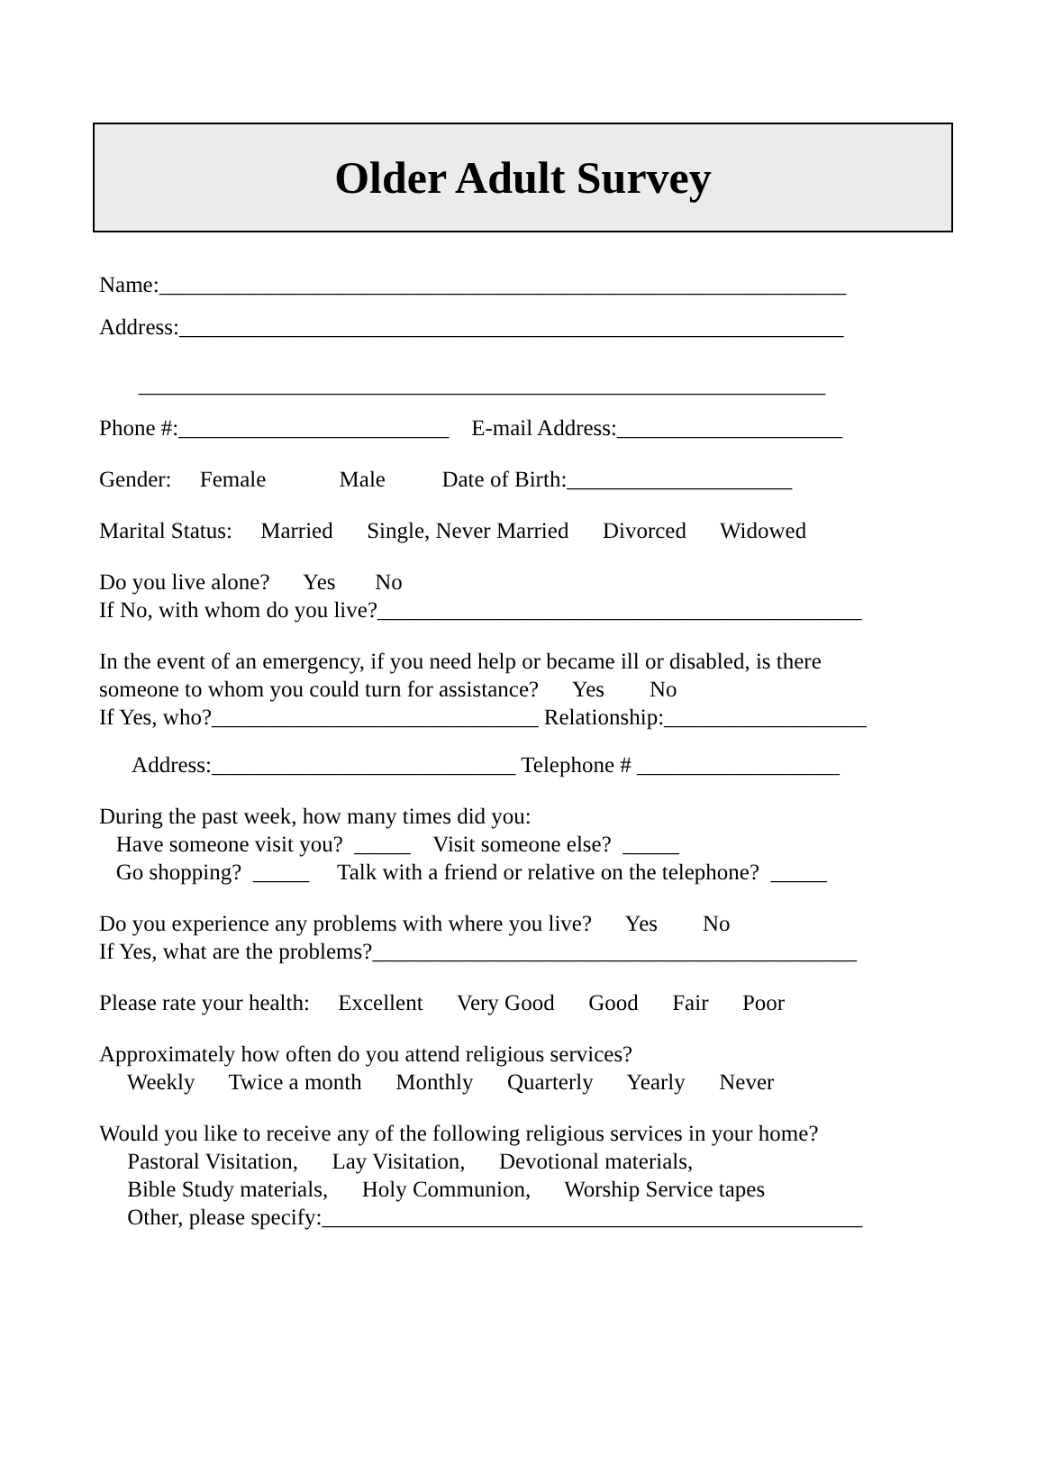Older Adult Survey
Name:_____________________________________________________________
Address:___________________________________________________________
_____________________________________________________________
Phone #:________________________ E-mail Address:____________________
Gender: Female Male Date of Birth:____________________
Marital Status: Married Single, Never Married Divorced Widowed
Do you live alone? Yes No
If No, with whom do you live?___________________________________________
In the event of an emergency, if you need help or became ill or disabled, is there
someone to whom you could turn for assistance? Yes No
If Yes, who?_____________________________ Relationship:__________________
Address:___________________________ Telephone # __________________
During the past week, how many times did you:
Have someone visit you? _____ Visit someone else? _____
Go shopping? _____ Talk with a friend or relative on the telephone? _____
Do you experience any problems with where you live? Yes No
If Yes, what are the problems?___________________________________________
Please rate your health: Excellent Very Good Good Fair Poor
Approximately how often do you attend religious services?
Weekly Twice a month Monthly Quarterly Yearly Never
Would you like to receive any of the following religious services in your home?
Pastoral Visitation, Lay Visitation, Devotional materials,
Bible Study materials, Holy Communion, Worship Service tapes
Other, please specify:________________________________________________